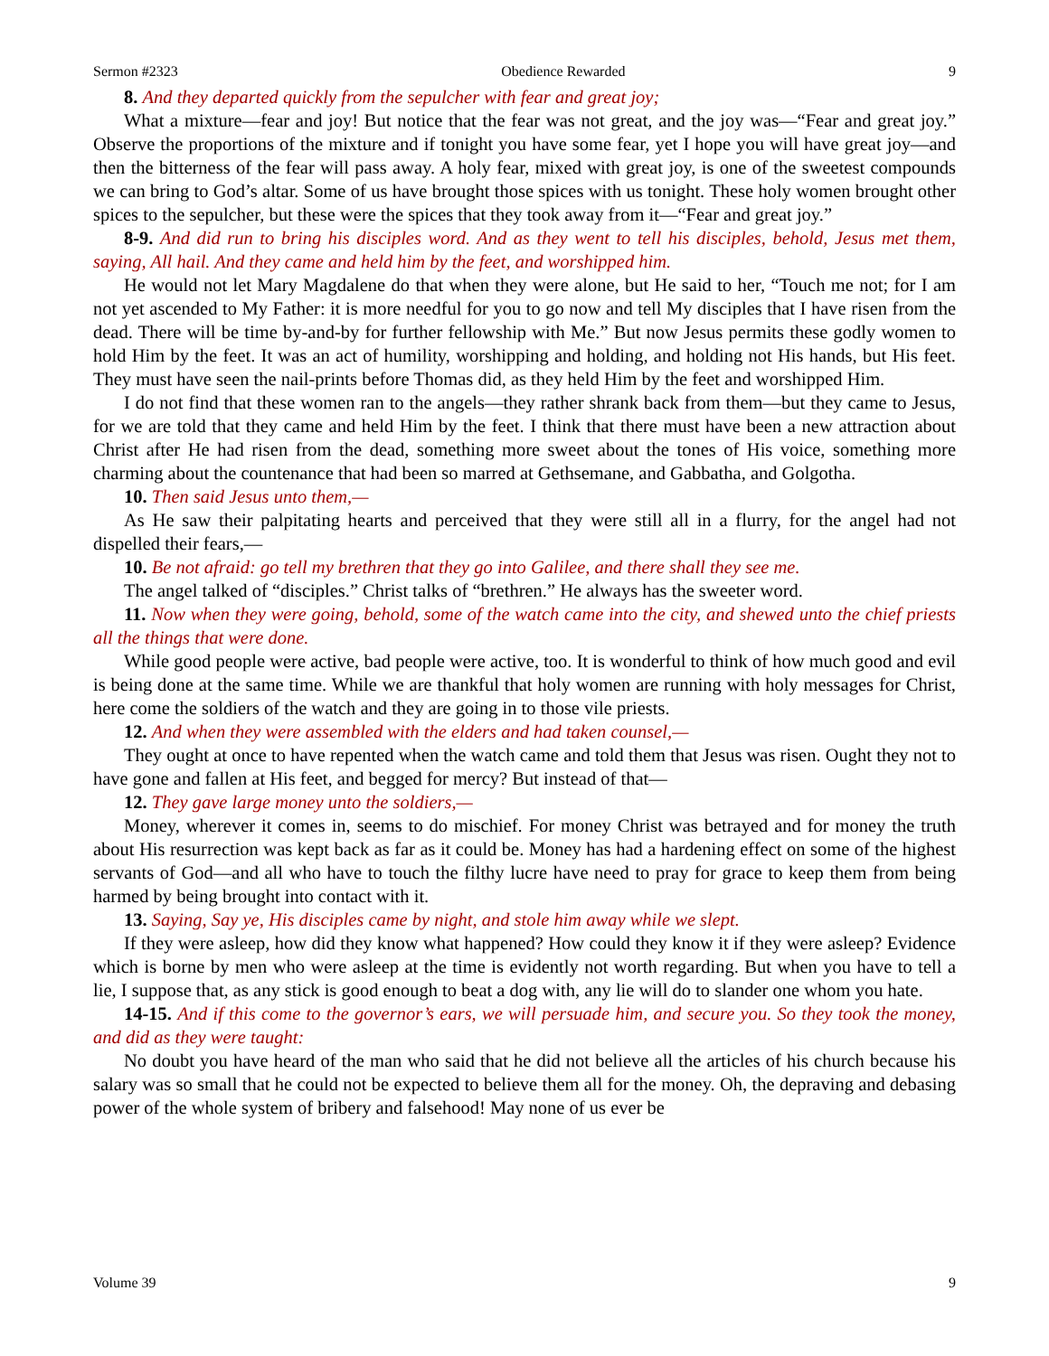Sermon #2323 Obedience Rewarded 9
8. And they departed quickly from the sepulcher with fear and great joy;
What a mixture—fear and joy! But notice that the fear was not great, and the joy was—“Fear and great joy.” Observe the proportions of the mixture and if tonight you have some fear, yet I hope you will have great joy—and then the bitterness of the fear will pass away. A holy fear, mixed with great joy, is one of the sweetest compounds we can bring to God’s altar. Some of us have brought those spices with us tonight. These holy women brought other spices to the sepulcher, but these were the spices that they took away from it—“Fear and great joy.”
8-9. And did run to bring his disciples word. And as they went to tell his disciples, behold, Jesus met them, saying, All hail. And they came and held him by the feet, and worshipped him.
He would not let Mary Magdalene do that when they were alone, but He said to her, “Touch me not; for I am not yet ascended to My Father: it is more needful for you to go now and tell My disciples that I have risen from the dead. There will be time by-and-by for further fellowship with Me.” But now Jesus permits these godly women to hold Him by the feet. It was an act of humility, worshipping and holding, and holding not His hands, but His feet. They must have seen the nail-prints before Thomas did, as they held Him by the feet and worshipped Him.
I do not find that these women ran to the angels—they rather shrank back from them—but they came to Jesus, for we are told that they came and held Him by the feet. I think that there must have been a new attraction about Christ after He had risen from the dead, something more sweet about the tones of His voice, something more charming about the countenance that had been so marred at Gethsemane, and Gabbatha, and Golgotha.
10. Then said Jesus unto them,—
As He saw their palpitating hearts and perceived that they were still all in a flurry, for the angel had not dispelled their fears,—
10. Be not afraid: go tell my brethren that they go into Galilee, and there shall they see me.
The angel talked of “disciples.” Christ talks of “brethren.” He always has the sweeter word.
11. Now when they were going, behold, some of the watch came into the city, and shewed unto the chief priests all the things that were done.
While good people were active, bad people were active, too. It is wonderful to think of how much good and evil is being done at the same time. While we are thankful that holy women are running with holy messages for Christ, here come the soldiers of the watch and they are going in to those vile priests.
12. And when they were assembled with the elders and had taken counsel,—
They ought at once to have repented when the watch came and told them that Jesus was risen. Ought they not to have gone and fallen at His feet, and begged for mercy? But instead of that—
12. They gave large money unto the soldiers,—
Money, wherever it comes in, seems to do mischief. For money Christ was betrayed and for money the truth about His resurrection was kept back as far as it could be. Money has had a hardening effect on some of the highest servants of God—and all who have to touch the filthy lucre have need to pray for grace to keep them from being harmed by being brought into contact with it.
13. Saying, Say ye, His disciples came by night, and stole him away while we slept.
If they were asleep, how did they know what happened? How could they know it if they were asleep? Evidence which is borne by men who were asleep at the time is evidently not worth regarding. But when you have to tell a lie, I suppose that, as any stick is good enough to beat a dog with, any lie will do to slander one whom you hate.
14-15. And if this come to the governor’s ears, we will persuade him, and secure you. So they took the money, and did as they were taught:
No doubt you have heard of the man who said that he did not believe all the articles of his church because his salary was so small that he could not be expected to believe them all for the money. Oh, the depraving and debasing power of the whole system of bribery and falsehood! May none of us ever be
Volume 39 9